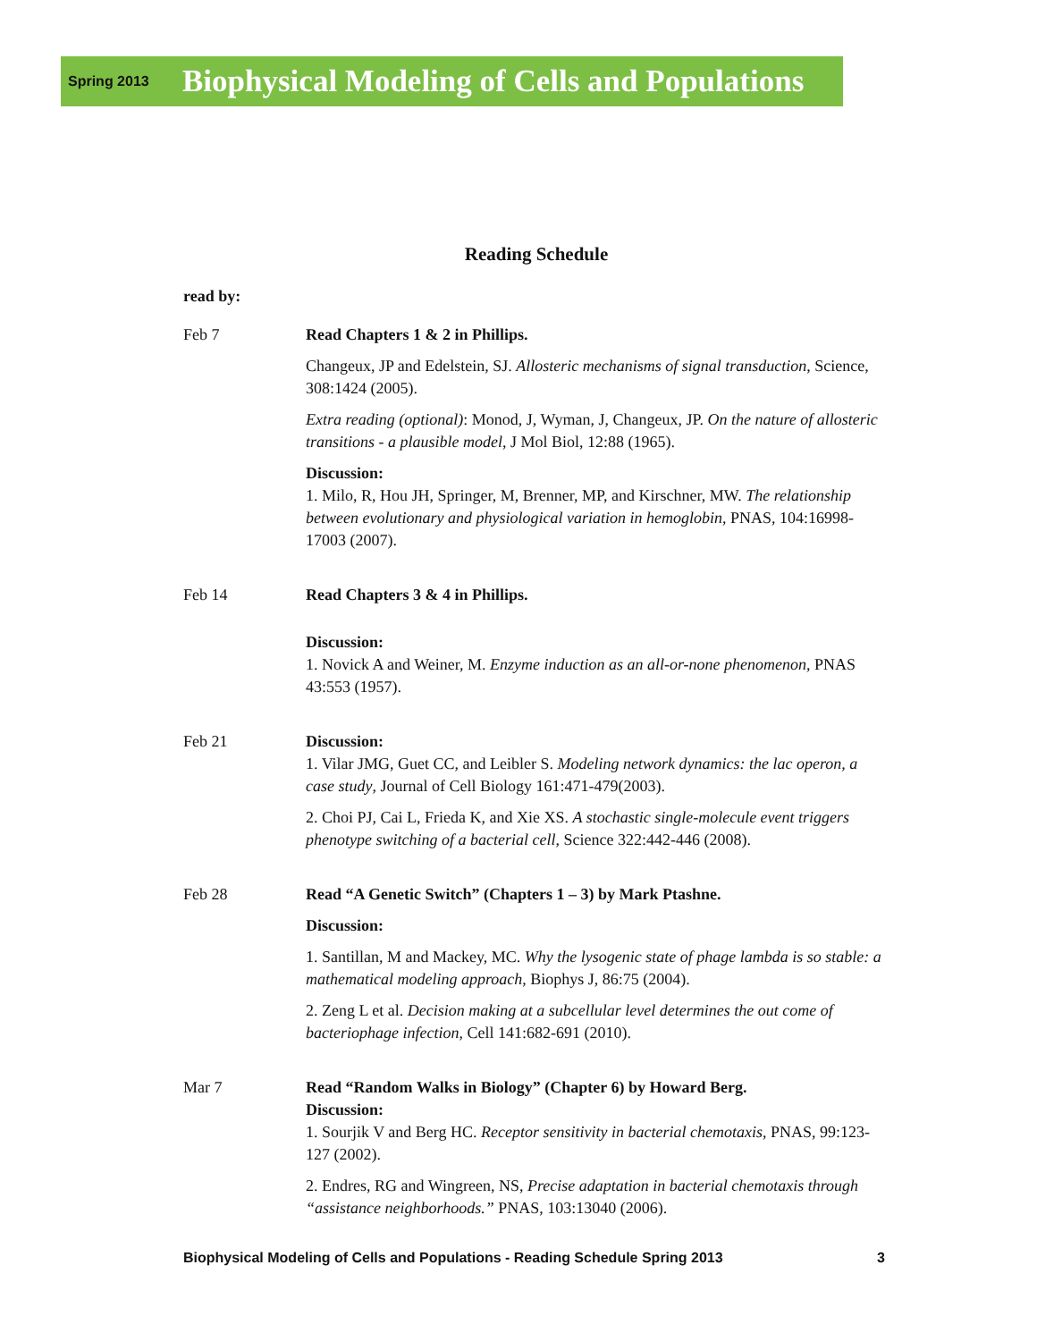Spring 2013 Biophysical Modeling of Cells and Populations
Reading Schedule
read by:
Feb 7 Read Chapters 1 & 2 in Phillips.
Changeux, JP and Edelstein, SJ. Allosteric mechanisms of signal transduction, Science, 308:1424 (2005).
Extra reading (optional): Monod, J, Wyman, J, Changeux, JP. On the nature of allosteric transitions - a plausible model, J Mol Biol, 12:88 (1965).
Discussion:
1. Milo, R, Hou JH, Springer, M, Brenner, MP, and Kirschner, MW. The relationship between evolutionary and physiological variation in hemoglobin, PNAS, 104:16998-17003 (2007).
Feb 14 Read Chapters 3 & 4 in Phillips.
Discussion:
1. Novick A and Weiner, M. Enzyme induction as an all-or-none phenomenon, PNAS 43:553 (1957).
Feb 21 Discussion:
1. Vilar JMG, Guet CC, and Leibler S. Modeling network dynamics: the lac operon, a case study, Journal of Cell Biology 161:471-479(2003).
2. Choi PJ, Cai L, Frieda K, and Xie XS. A stochastic single-molecule event triggers phenotype switching of a bacterial cell, Science 322:442-446 (2008).
Feb 28 Read “A Genetic Switch” (Chapters 1 – 3) by Mark Ptashne.
Discussion:
1. Santillan, M and Mackey, MC. Why the lysogenic state of phage lambda is so stable: a mathematical modeling approach, Biophys J, 86:75 (2004).
2. Zeng L et al. Decision making at a subcellular level determines the out come of bacteriophage infection, Cell 141:682-691 (2010).
Mar 7 Read “Random Walks in Biology” (Chapter 6) by Howard Berg.
Discussion:
1. Sourjik V and Berg HC. Receptor sensitivity in bacterial chemotaxis, PNAS, 99:123-127 (2002).
2. Endres, RG and Wingreen, NS, Precise adaptation in bacterial chemotaxis through “assistance neighborhoods.” PNAS, 103:13040 (2006).
Biophysical Modeling of Cells and Populations - Reading Schedule Spring 2013 3